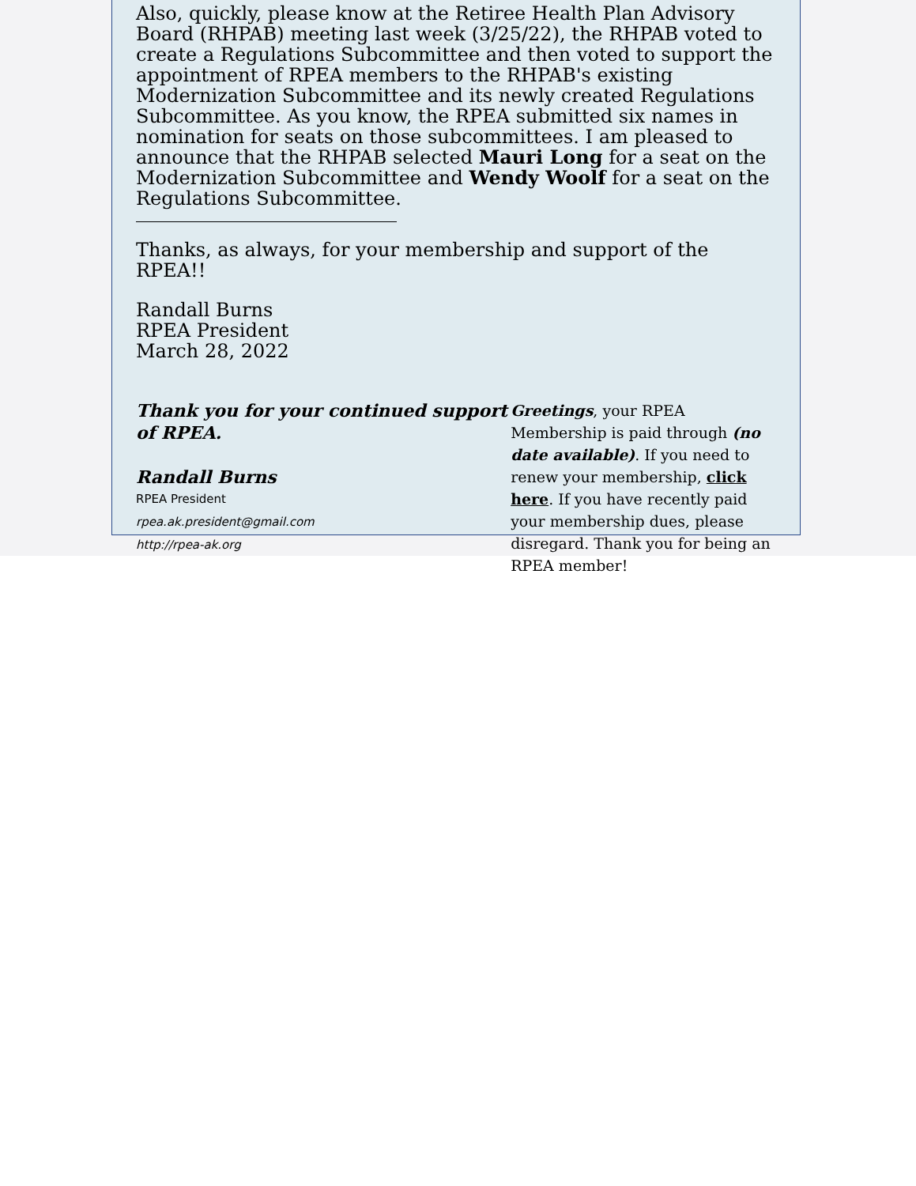Also, quickly, please know at the Retiree Health Plan Advisory Board (RHPAB) meeting last week (3/25/22), the RHPAB voted to create a Regulations Subcommittee and then voted to support the appointment of RPEA members to the RHPAB's existing Modernization Subcommittee and its newly created Regulations Subcommittee. As you know, the RPEA submitted six names in nomination for seats on those subcommittees. I am pleased to announce that the RHPAB selected Mauri Long for a seat on the Modernization Subcommittee and Wendy Woolf for a seat on the Regulations Subcommittee.
Thanks, as always, for your membership and support of the RPEA!!
Randall Burns
RPEA President
March 28, 2022
Thank you for your continued support of RPEA.
Randall Burns
RPEA President
rpea.ak.president@gmail.com
http://rpea-ak.org
Greetings, your RPEA Membership is paid through (no date available). If you need to renew your membership, click here. If you have recently paid your membership dues, please disregard. Thank you for being an RPEA member!